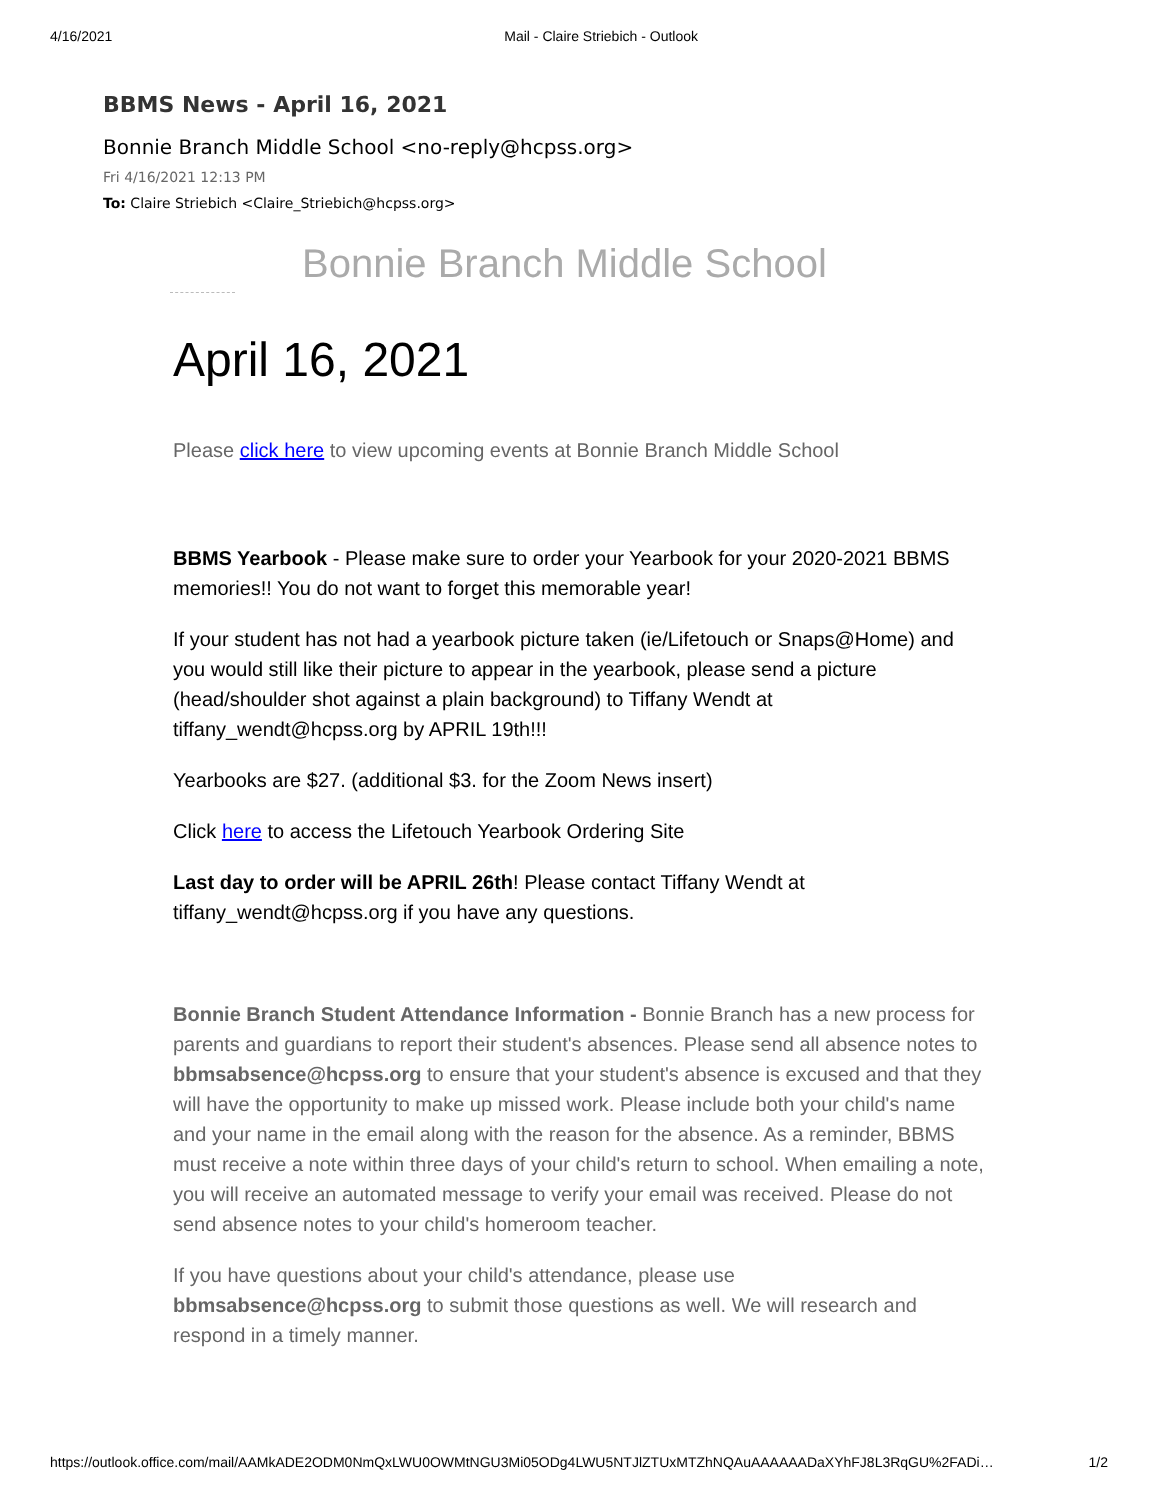4/16/2021 Mail - Claire Striebich - Outlook
BBMS News - April 16, 2021
Bonnie Branch Middle School <no-reply@hcpss.org>
Fri 4/16/2021 12:13 PM
To: Claire Striebich <Claire_Striebich@hcpss.org>
Bonnie Branch Middle School
April 16, 2021
Please click here to view upcoming events at Bonnie Branch Middle School
BBMS Yearbook - Please make sure to order your Yearbook for your 2020-2021 BBMS memories!! You do not want to forget this memorable year!
If your student has not had a yearbook picture taken (ie/Lifetouch or Snaps@Home) and you would still like their picture to appear in the yearbook, please send a picture (head/shoulder shot against a plain background) to Tiffany Wendt at tiffany_wendt@hcpss.org by APRIL 19th!!!
Yearbooks are $27. (additional $3. for the Zoom News insert)
Click here to access the Lifetouch Yearbook Ordering Site
Last day to order will be APRIL 26th! Please contact Tiffany Wendt at tiffany_wendt@hcpss.org if you have any questions.
Bonnie Branch Student Attendance Information - Bonnie Branch has a new process for parents and guardians to report their student's absences. Please send all absence notes to bbmsabsence@hcpss.org to ensure that your student's absence is excused and that they will have the opportunity to make up missed work. Please include both your child's name and your name in the email along with the reason for the absence. As a reminder, BBMS must receive a note within three days of your child's return to school. When emailing a note, you will receive an automated message to verify your email was received. Please do not send absence notes to your child's homeroom teacher.
If you have questions about your child's attendance, please use bbmsabsence@hcpss.org to submit those questions as well. We will research and respond in a timely manner.
https://outlook.office.com/mail/AAMkADE2ODM0NmQxLWU0OWMtNGU3Mi05ODg4LWU5NTJlZTUxMTZhNQAuAAAAAADaXYhFJ8L3RqGU%2FADi… 1/2